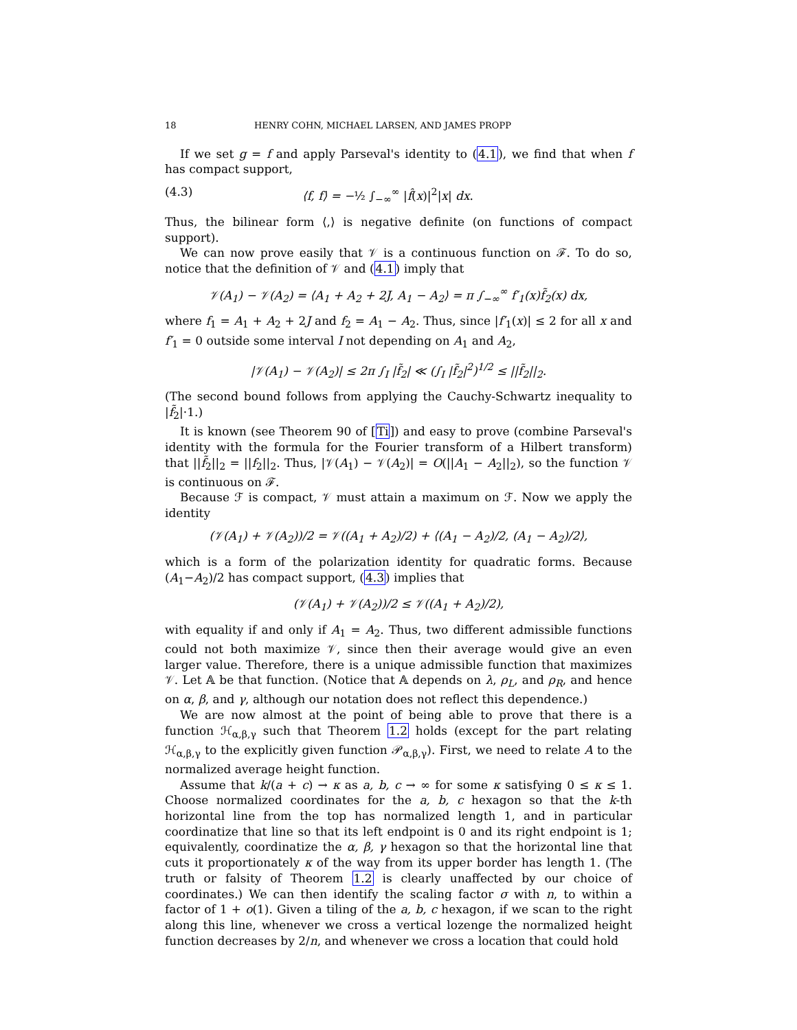18 HENRY COHN, MICHAEL LARSEN, AND JAMES PROPP
If we set g = f and apply Parseval's identity to (4.1), we find that when f has compact support,
(4.3) ⟨f, f⟩ = −½ ∫<sub>−∞</sub><sup>∞</sup> |f̂(x)|<sup>2</sup>|x| dx.
Thus, the bilinear form ⟨,⟩ is negative definite (on functions of compact support).
We can now prove easily that 𝒱 is a continuous function on ℱ. To do so, notice that the definition of 𝒱 and (4.1) imply that
𝒱(A<sub>1</sub>) − 𝒱(A<sub>2</sub>) = ⟨A<sub>1</sub> + A<sub>2</sub> + 2J, A<sub>1</sub> − A<sub>2</sub>⟩ = π ∫<sub>−∞</sub><sup>∞</sup> f′<sub>1</sub>(x)f̃<sub>2</sub>(x) dx,
where f<sub>1</sub> = A<sub>1</sub> + A<sub>2</sub> + 2J and f<sub>2</sub> = A<sub>1</sub> − A<sub>2</sub>. Thus, since |f′<sub>1</sub>(x)| ≤ 2 for all x and f′<sub>1</sub> = 0 outside some interval I not depending on A<sub>1</sub> and A<sub>2</sub>,
|𝒱(A<sub>1</sub>) − 𝒱(A<sub>2</sub>)| ≤ 2π ∫<sub>I</sub> |f̃<sub>2</sub>| ≪ (∫<sub>I</sub> |f̃<sub>2</sub>|<sup>2</sup>)<sup>1/2</sup> ≤ ||f̃<sub>2</sub>||<sub>2</sub>.
(The second bound follows from applying the Cauchy-Schwartz inequality to |f̃<sub>2</sub>|·1.)
It is known (see Theorem 90 of [Ti]) and easy to prove (combine Parseval's identity with the formula for the Fourier transform of a Hilbert transform) that ||f̃<sub>2</sub>||<sub>2</sub> = ||f<sub>2</sub>||<sub>2</sub>. Thus, |𝒱(A<sub>1</sub>) − 𝒱(A<sub>2</sub>)| = O(||A<sub>1</sub> − A<sub>2</sub>||<sub>2</sub>), so the function 𝒱 is continuous on ℱ.
Because ℱ is compact, 𝒱 must attain a maximum on ℱ. Now we apply the identity
(𝒱(A<sub>1</sub>) + 𝒱(A<sub>2</sub>))/2 = 𝒱((A<sub>1</sub> + A<sub>2</sub>)/2) + ⟨(A<sub>1</sub> − A<sub>2</sub>)/2, (A<sub>1</sub> − A<sub>2</sub>)/2⟩,
which is a form of the polarization identity for quadratic forms. Because (A<sub>1</sub>−A<sub>2</sub>)/2 has compact support, (4.3) implies that
(𝒱(A<sub>1</sub>) + 𝒱(A<sub>2</sub>))/2 ≤ 𝒱((A<sub>1</sub> + A<sub>2</sub>)/2),
with equality if and only if A<sub>1</sub> = A<sub>2</sub>. Thus, two different admissible functions could not both maximize 𝒱, since then their average would give an even larger value. Therefore, there is a unique admissible function that maximizes 𝒱. Let 𝔸 be that function. (Notice that 𝔸 depends on λ, ρ<sub>L</sub>, and ρ<sub>R</sub>, and hence on α, β, and γ, although our notation does not reflect this dependence.)
We are now almost at the point of being able to prove that there is a function ℋ<sub>α,β,γ</sub> such that Theorem 1.2 holds (except for the part relating ℋ<sub>α,β,γ</sub> to the explicitly given function 𝒫<sub>α,β,γ</sub>). First, we need to relate A to the normalized average height function.
Assume that k/(a + c) → κ as a, b, c → ∞ for some κ satisfying 0 ≤ κ ≤ 1. Choose normalized coordinates for the a, b, c hexagon so that the k-th horizontal line from the top has normalized length 1, and in particular coordinatize that line so that its left endpoint is 0 and its right endpoint is 1; equivalently, coordinatize the α, β, γ hexagon so that the horizontal line that cuts it proportionately κ of the way from its upper border has length 1. (The truth or falsity of Theorem 1.2 is clearly unaffected by our choice of coordinates.) We can then identify the scaling factor σ with n, to within a factor of 1 + o(1). Given a tiling of the a, b, c hexagon, if we scan to the right along this line, whenever we cross a vertical lozenge the normalized height function decreases by 2/n, and whenever we cross a location that could hold